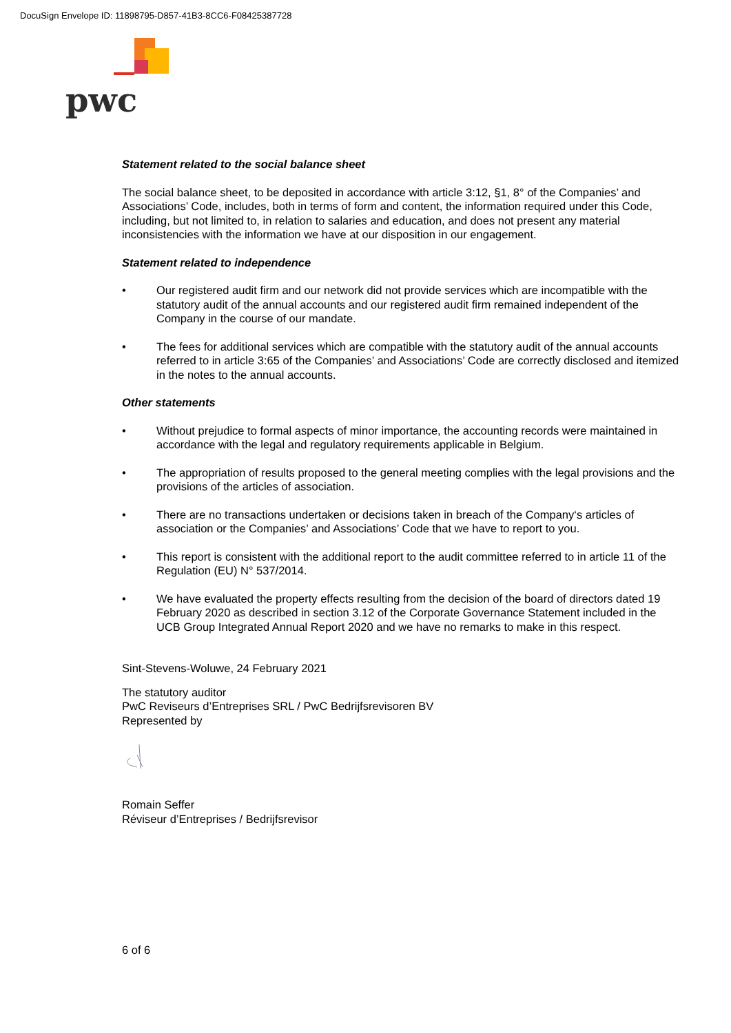DocuSign Envelope ID: 11898795-D857-41B3-8CC6-F08425387728
pwc
Statement related to the social balance sheet
The social balance sheet, to be deposited in accordance with article 3:12, §1, 8° of the Companies’ and Associations’ Code, includes, both in terms of form and content, the information required under this Code, including, but not limited to, in relation to salaries and education, and does not present any material inconsistencies with the information we have at our disposition in our engagement.
Statement related to independence
• Our registered audit firm and our network did not provide services which are incompatible with the statutory audit of the annual accounts and our registered audit firm remained independent of the Company in the course of our mandate.
• The fees for additional services which are compatible with the statutory audit of the annual accounts referred to in article 3:65 of the Companies’ and Associations’ Code are correctly disclosed and itemized in the notes to the annual accounts.
Other statements
• Without prejudice to formal aspects of minor importance, the accounting records were maintained in accordance with the legal and regulatory requirements applicable in Belgium.
• The appropriation of results proposed to the general meeting complies with the legal provisions and the provisions of the articles of association.
• There are no transactions undertaken or decisions taken in breach of the Company‘s articles of association or the Companies’ and Associations’ Code that we have to report to you.
• This report is consistent with the additional report to the audit committee referred to in article 11 of the Regulation (EU) N° 537/2014.
• We have evaluated the property effects resulting from the decision of the board of directors dated 19 February 2020 as described in section 3.12 of the Corporate Governance Statement included in the UCB Group Integrated Annual Report 2020 and we have no remarks to make in this respect.
Sint-Stevens-Woluwe, 24 February 2021
The statutory auditor
PwC Reviseurs d’Entreprises SRL / PwC Bedrijfsrevisoren BV
Represented by
Romain Seffer
Réviseur d’Entreprises / Bedrijfsrevisor
6 of 6